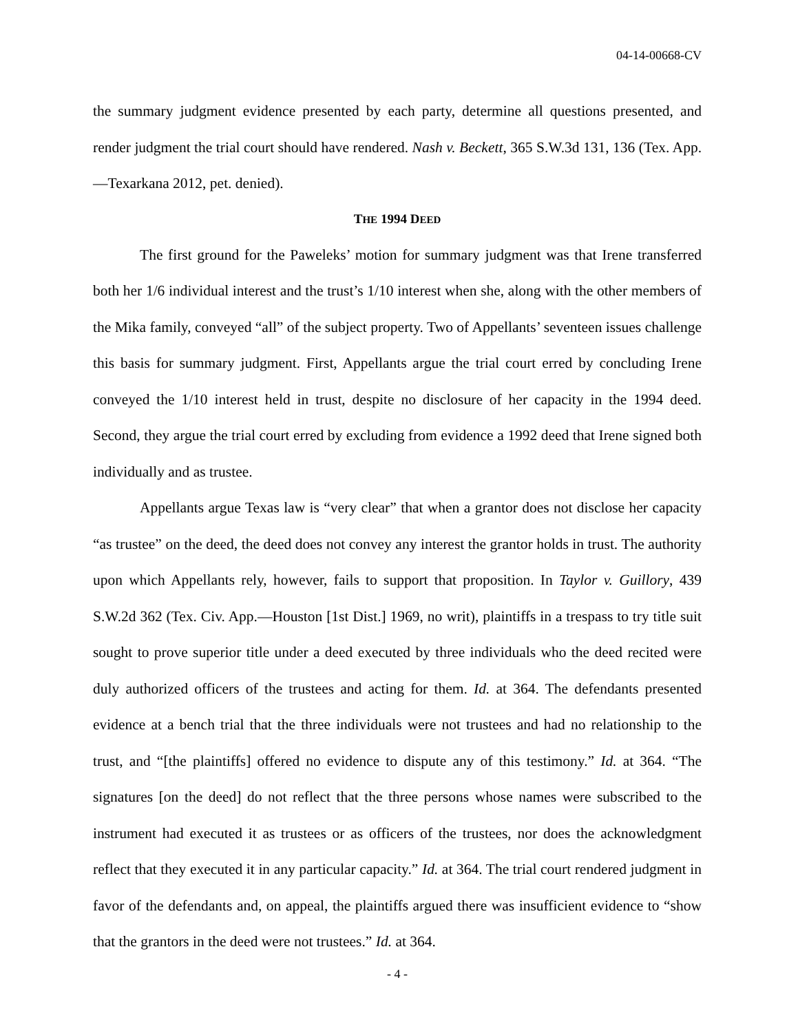04-14-00668-CV
the summary judgment evidence presented by each party, determine all questions presented, and render judgment the trial court should have rendered. Nash v. Beckett, 365 S.W.3d 131, 136 (Tex. App.—Texarkana 2012, pet. denied).
THE 1994 DEED
The first ground for the Paweleks’ motion for summary judgment was that Irene transferred both her 1/6 individual interest and the trust’s 1/10 interest when she, along with the other members of the Mika family, conveyed “all” of the subject property. Two of Appellants’ seventeen issues challenge this basis for summary judgment. First, Appellants argue the trial court erred by concluding Irene conveyed the 1/10 interest held in trust, despite no disclosure of her capacity in the 1994 deed. Second, they argue the trial court erred by excluding from evidence a 1992 deed that Irene signed both individually and as trustee.
Appellants argue Texas law is “very clear” that when a grantor does not disclose her capacity “as trustee” on the deed, the deed does not convey any interest the grantor holds in trust. The authority upon which Appellants rely, however, fails to support that proposition. In Taylor v. Guillory, 439 S.W.2d 362 (Tex. Civ. App.—Houston [1st Dist.] 1969, no writ), plaintiffs in a trespass to try title suit sought to prove superior title under a deed executed by three individuals who the deed recited were duly authorized officers of the trustees and acting for them. Id. at 364. The defendants presented evidence at a bench trial that the three individuals were not trustees and had no relationship to the trust, and “[the plaintiffs] offered no evidence to dispute any of this testimony.” Id. at 364. “The signatures [on the deed] do not reflect that the three persons whose names were subscribed to the instrument had executed it as trustees or as officers of the trustees, nor does the acknowledgment reflect that they executed it in any particular capacity.” Id. at 364. The trial court rendered judgment in favor of the defendants and, on appeal, the plaintiffs argued there was insufficient evidence to “show that the grantors in the deed were not trustees.” Id. at 364.
- 4 -